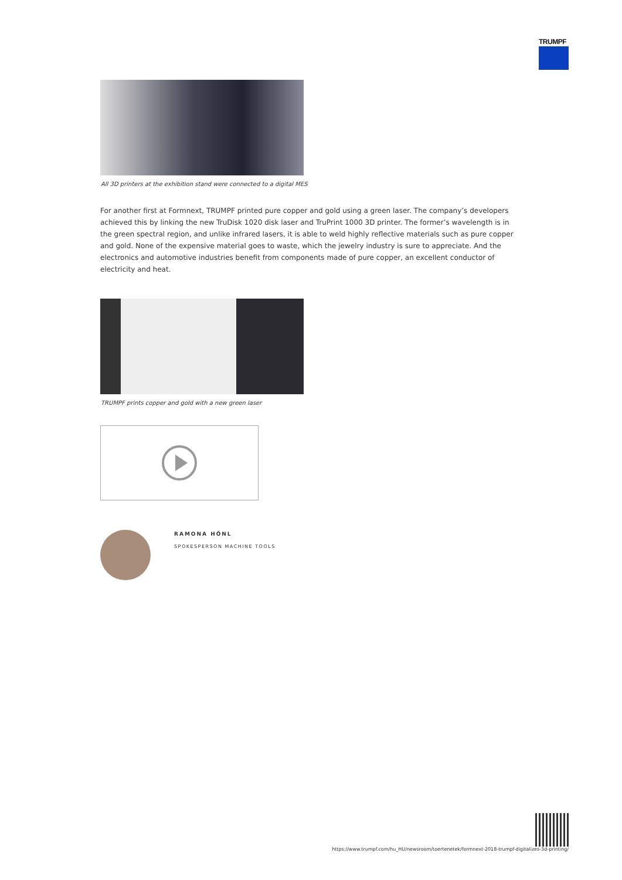TRUMPF
All 3D printers at the exhibition stand were connected to a digital MES
For another first at Formnext, TRUMPF printed pure copper and gold using a green laser. The company’s developers achieved this by linking the new TruDisk 1020 disk laser and TruPrint 1000 3D printer. The former’s wavelength is in the green spectral region, and unlike infrared lasers, it is able to weld highly reflective materials such as pure copper and gold. None of the expensive material goes to waste, which the jewelry industry is sure to appreciate. And the electronics and automotive industries benefit from components made of pure copper, an excellent conductor of electricity and heat.
TRUMPF prints copper and gold with a new green laser
RAMONA HÖNL
SPOKESPERSON MACHINE TOOLS
https://www.trumpf.com/hu_HU/newsroom/toertenetek/formnext-2018-trumpf-digitalizes-3d-printing/